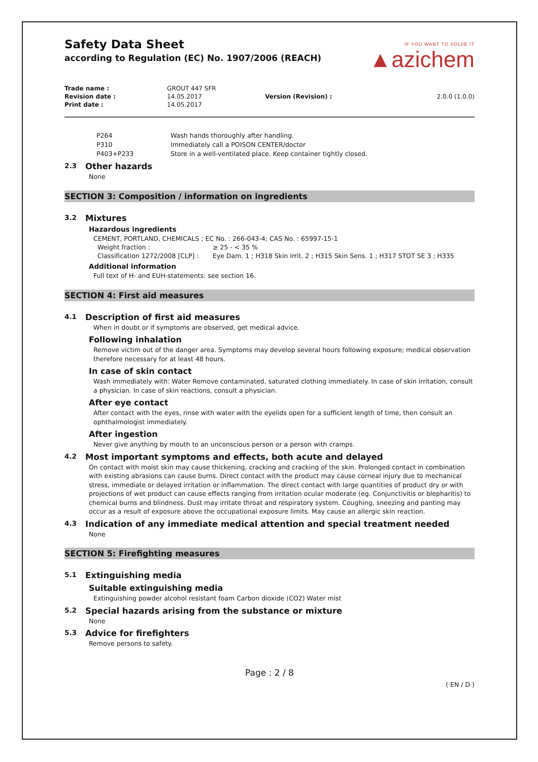Safety Data Sheet
according to Regulation (EC) No. 1907/2006 (REACH)
IF YOU WANT TO SOLVE IT
▲azichem
| Trade name : | GROUT 447 SFR | | |
| Revision date : | 14.05.2017 | Version (Revision) : | 2.0.0 (1.0.0) |
| Print date : | 14.05.2017 | | |
| P264 | Wash hands thoroughly after handling. |
| P310 | Immediately call a POISON CENTER/doctor |
| P403+P233 | Store in a well-ventilated place. Keep container tightly closed. |
2.3 Other hazards
None
SECTION 3: Composition / information on ingredients
3.2 Mixtures
Hazardous ingredients
CEMENT, PORTLAND, CHEMICALS ; EC No. : 266-043-4; CAS No. : 65997-15-1
| Weight fraction : | ≥ 25 - < 35 % |
| Classification 1272/2008 [CLP] : | Eye Dam. 1 ; H318 Skin Irrit. 2 ; H315 Skin Sens. 1 ; H317 STOT SE 3 ; H335 |
Additional information
Full text of H- and EUH-statements: see section 16.
SECTION 4: First aid measures
4.1 Description of first aid measures
When in doubt or if symptoms are observed, get medical advice.
Following inhalation
Remove victim out of the danger area. Symptoms may develop several hours following exposure; medical observation therefore necessary for at least 48 hours.
In case of skin contact
Wash immediately with: Water Remove contaminated, saturated clothing immediately. In case of skin irritation, consult a physician. In case of skin reactions, consult a physician.
After eye contact
After contact with the eyes, rinse with water with the eyelids open for a sufficient length of time, then consult an ophthalmologist immediately.
After ingestion
Never give anything by mouth to an unconscious person or a person with cramps.
4.2 Most important symptoms and effects, both acute and delayed
On contact with moist skin may cause thickening, cracking and cracking of the skin. Prolonged contact in combination with existing abrasions can cause burns. Direct contact with the product may cause corneal injury due to mechanical stress, immediate or delayed irritation or inflammation. The direct contact with large quantities of product dry or with projections of wet product can cause effects ranging from irritation ocular moderate (eg. Conjunctivitis or blepharitis) to chemical burns and blindness. Dust may irritate throat and respiratory system. Coughing, sneezing and panting may occur as a result of exposure above the occupational exposure limits. May cause an allergic skin reaction.
4.3 Indication of any immediate medical attention and special treatment needed
None
SECTION 5: Firefighting measures
5.1 Extinguishing media
Suitable extinguishing media
Extinguishing powder alcohol resistant foam Carbon dioxide (CO2) Water mist
5.2 Special hazards arising from the substance or mixture
None
5.3 Advice for firefighters
Remove persons to safety.
Page : 2 / 8
( EN / D )